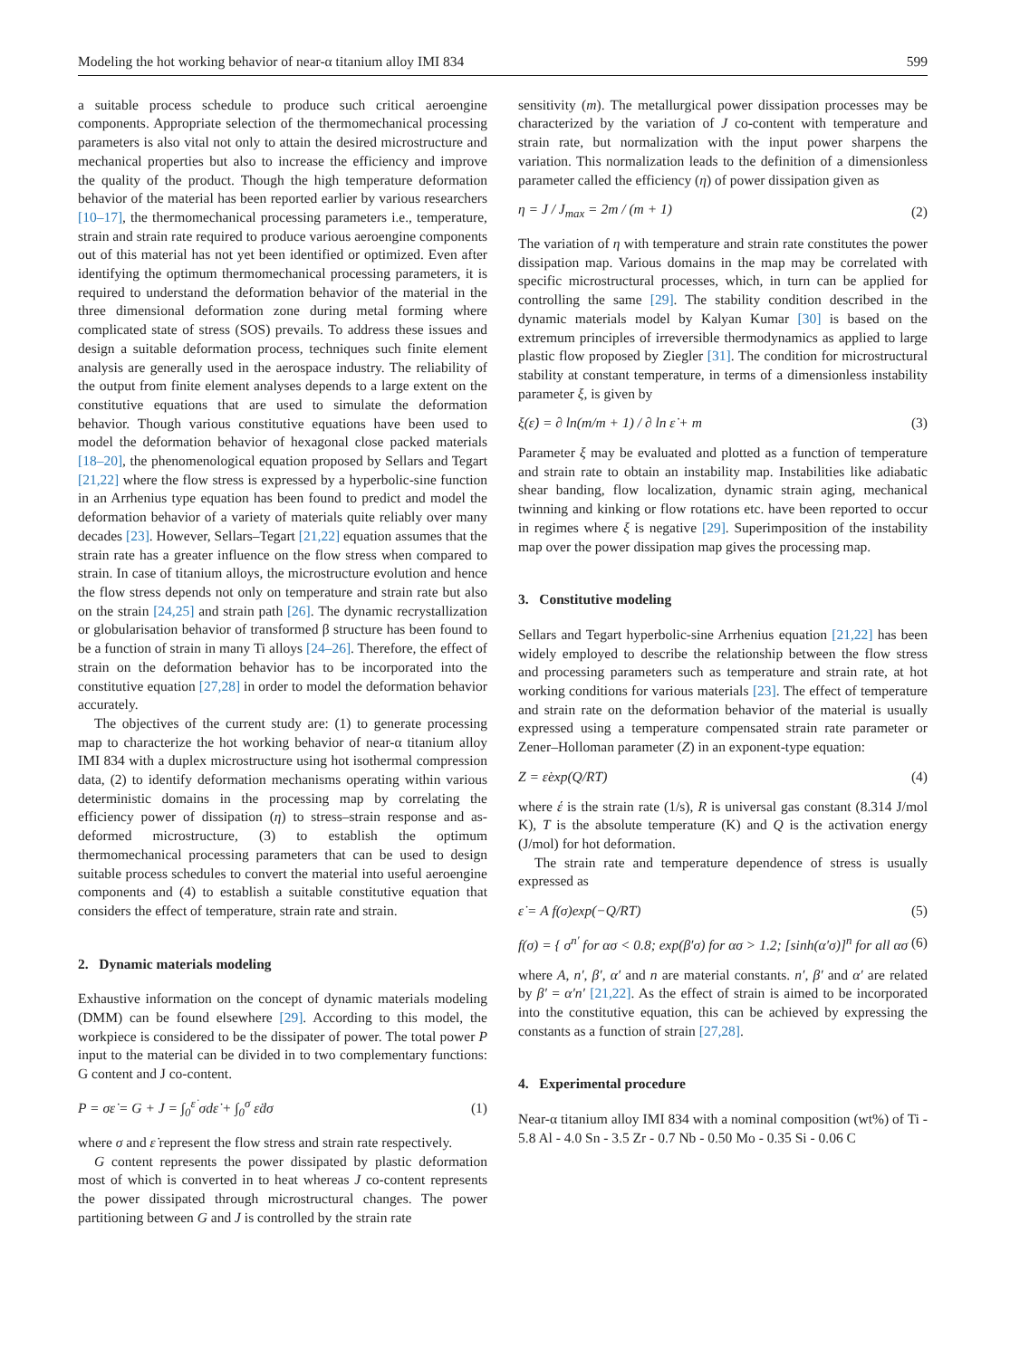Modeling the hot working behavior of near-α titanium alloy IMI 834 599
a suitable process schedule to produce such critical aeroengine components. Appropriate selection of the thermomechanical processing parameters is also vital not only to attain the desired microstructure and mechanical properties but also to increase the efficiency and improve the quality of the product. Though the high temperature deformation behavior of the material has been reported earlier by various researchers [10–17], the thermomechanical processing parameters i.e., temperature, strain and strain rate required to produce various aeroengine components out of this material has not yet been identified or optimized. Even after identifying the optimum thermomechanical processing parameters, it is required to understand the deformation behavior of the material in the three dimensional deformation zone during metal forming where complicated state of stress (SOS) prevails. To address these issues and design a suitable deformation process, techniques such finite element analysis are generally used in the aerospace industry. The reliability of the output from finite element analyses depends to a large extent on the constitutive equations that are used to simulate the deformation behavior. Though various constitutive equations have been used to model the deformation behavior of hexagonal close packed materials [18–20], the phenomenological equation proposed by Sellars and Tegart [21,22] where the flow stress is expressed by a hyperbolic-sine function in an Arrhenius type equation has been found to predict and model the deformation behavior of a variety of materials quite reliably over many decades [23]. However, Sellars–Tegart [21,22] equation assumes that the strain rate has a greater influence on the flow stress when compared to strain. In case of titanium alloys, the microstructure evolution and hence the flow stress depends not only on temperature and strain rate but also on the strain [24,25] and strain path [26]. The dynamic recrystallization or globularisation behavior of transformed β structure has been found to be a function of strain in many Ti alloys [24–26]. Therefore, the effect of strain on the deformation behavior has to be incorporated into the constitutive equation [27,28] in order to model the deformation behavior accurately.
The objectives of the current study are: (1) to generate processing map to characterize the hot working behavior of near-α titanium alloy IMI 834 with a duplex microstructure using hot isothermal compression data, (2) to identify deformation mechanisms operating within various deterministic domains in the processing map by correlating the efficiency power of dissipation (η) to stress–strain response and as-deformed microstructure, (3) to establish the optimum thermomechanical processing parameters that can be used to design suitable process schedules to convert the material into useful aeroengine components and (4) to establish a suitable constitutive equation that considers the effect of temperature, strain rate and strain.
2. Dynamic materials modeling
Exhaustive information on the concept of dynamic materials modeling (DMM) can be found elsewhere [29]. According to this model, the workpiece is considered to be the dissipater of power. The total power P input to the material can be divided in to two complementary functions: G content and J co-content.
P = σε̇ = G + J = ∫<sub>0</sub><sup>ε̇</sup> σdε̇ + ∫<sub>0</sub><sup>σ</sup> ε̇dσ (1)
where σ and ε̇ represent the flow stress and strain rate respectively.
G content represents the power dissipated by plastic deformation most of which is converted in to heat whereas J co-content represents the power dissipated through microstructural changes. The power partitioning between G and J is controlled by the strain rate
sensitivity (m). The metallurgical power dissipation processes may be characterized by the variation of J co-content with temperature and strain rate, but normalization with the input power sharpens the variation. This normalization leads to the definition of a dimensionless parameter called the efficiency (η) of power dissipation given as
η = J / J<sub>max</sub> = 2m / (m + 1) (2)
The variation of η with temperature and strain rate constitutes the power dissipation map. Various domains in the map may be correlated with specific microstructural processes, which, in turn can be applied for controlling the same [29]. The stability condition described in the dynamic materials model by Kalyan Kumar [30] is based on the extremum principles of irreversible thermodynamics as applied to large plastic flow proposed by Ziegler [31]. The condition for microstructural stability at constant temperature, in terms of a dimensionless instability parameter ξ, is given by
ξ(ε̇) = ∂ ln(m/m + 1) / ∂ ln ε̇ + m (3)
Parameter ξ may be evaluated and plotted as a function of temperature and strain rate to obtain an instability map. Instabilities like adiabatic shear banding, flow localization, dynamic strain aging, mechanical twinning and kinking or flow rotations etc. have been reported to occur in regimes where ξ is negative [29]. Superimposition of the instability map over the power dissipation map gives the processing map.
3. Constitutive modeling
Sellars and Tegart hyperbolic-sine Arrhenius equation [21,22] has been widely employed to describe the relationship between the flow stress and processing parameters such as temperature and strain rate, at hot working conditions for various materials [23]. The effect of temperature and strain rate on the deformation behavior of the material is usually expressed using a temperature compensated strain rate parameter or Zener–Holloman parameter (Z) in an exponent-type equation:
Z = ε̇exp(Q/RT) (4)
where έ is the strain rate (1/s), R is universal gas constant (8.314 J/mol K), T is the absolute temperature (K) and Q is the activation energy (J/mol) for hot deformation.
The strain rate and temperature dependence of stress is usually expressed as
ε̇ = A f(σ)exp(−Q/RT) (5)
f(σ) = { σ<sup>n′</sup> for ασ < 0.8; exp(β′σ) for ασ > 1.2; [sinh(α′σ)]<sup>n</sup> for all ασ (6)
where A, n′, β′, α′ and n are material constants. n′, β′ and α′ are related by β′ = α′n′ [21,22]. As the effect of strain is aimed to be incorporated into the constitutive equation, this can be achieved by expressing the constants as a function of strain [27,28].
4. Experimental procedure
Near-α titanium alloy IMI 834 with a nominal composition (wt%) of Ti - 5.8 Al - 4.0 Sn - 3.5 Zr - 0.7 Nb - 0.50 Mo - 0.35 Si - 0.06 C